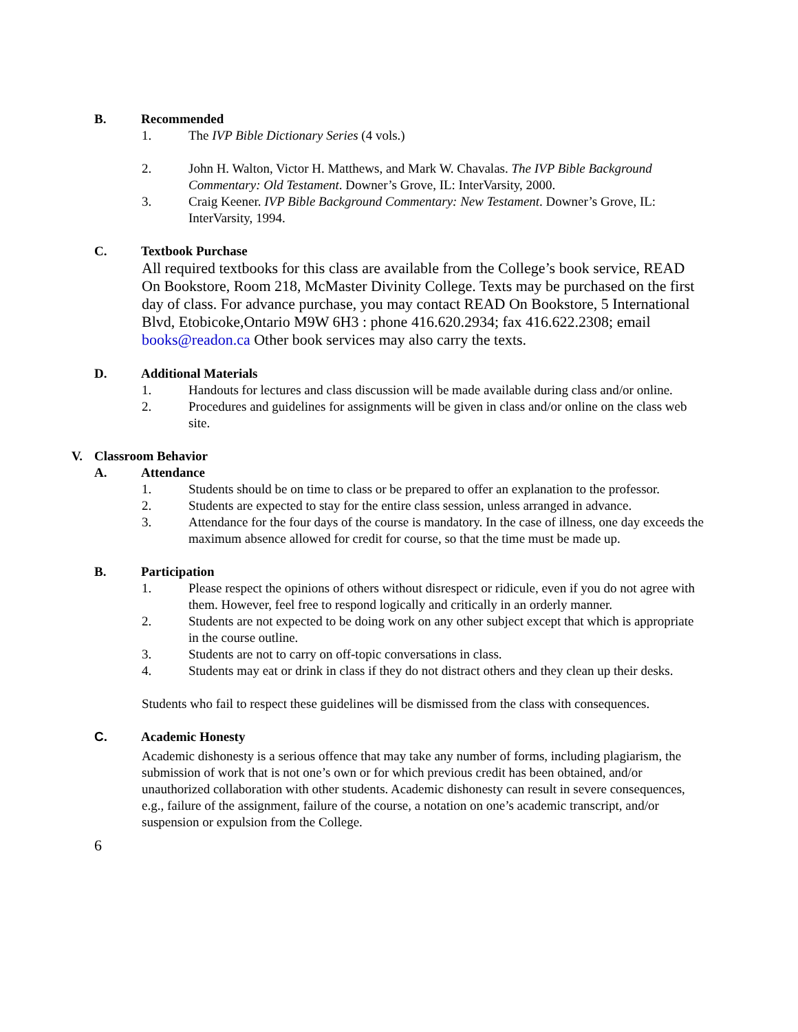B. Recommended
1. The IVP Bible Dictionary Series (4 vols.)
2. John H. Walton, Victor H. Matthews, and Mark W. Chavalas. The IVP Bible Background Commentary: Old Testament. Downer’s Grove, IL: InterVarsity, 2000.
3. Craig Keener. IVP Bible Background Commentary: New Testament. Downer’s Grove, IL: InterVarsity, 1994.
C. Textbook Purchase
All required textbooks for this class are available from the College’s book service, READ On Bookstore, Room 218, McMaster Divinity College. Texts may be purchased on the first day of class. For advance purchase, you may contact READ On Bookstore, 5 International Blvd, Etobicoke,Ontario M9W 6H3 : phone 416.620.2934; fax 416.622.2308; email books@readon.ca Other book services may also carry the texts.
D. Additional Materials
1. Handouts for lectures and class discussion will be made available during class and/or online.
2. Procedures and guidelines for assignments will be given in class and/or online on the class web site.
V. Classroom Behavior
A. Attendance
1. Students should be on time to class or be prepared to offer an explanation to the professor.
2. Students are expected to stay for the entire class session, unless arranged in advance.
3. Attendance for the four days of the course is mandatory. In the case of illness, one day exceeds the maximum absence allowed for credit for course, so that the time must be made up.
B. Participation
1. Please respect the opinions of others without disrespect or ridicule, even if you do not agree with them. However, feel free to respond logically and critically in an orderly manner.
2. Students are not expected to be doing work on any other subject except that which is appropriate in the course outline.
3. Students are not to carry on off-topic conversations in class.
4. Students may eat or drink in class if they do not distract others and they clean up their desks.
Students who fail to respect these guidelines will be dismissed from the class with consequences.
C. Academic Honesty
Academic dishonesty is a serious offence that may take any number of forms, including plagiarism, the submission of work that is not one’s own or for which previous credit has been obtained, and/or unauthorized collaboration with other students. Academic dishonesty can result in severe consequences, e.g., failure of the assignment, failure of the course, a notation on one’s academic transcript, and/or suspension or expulsion from the College.
6